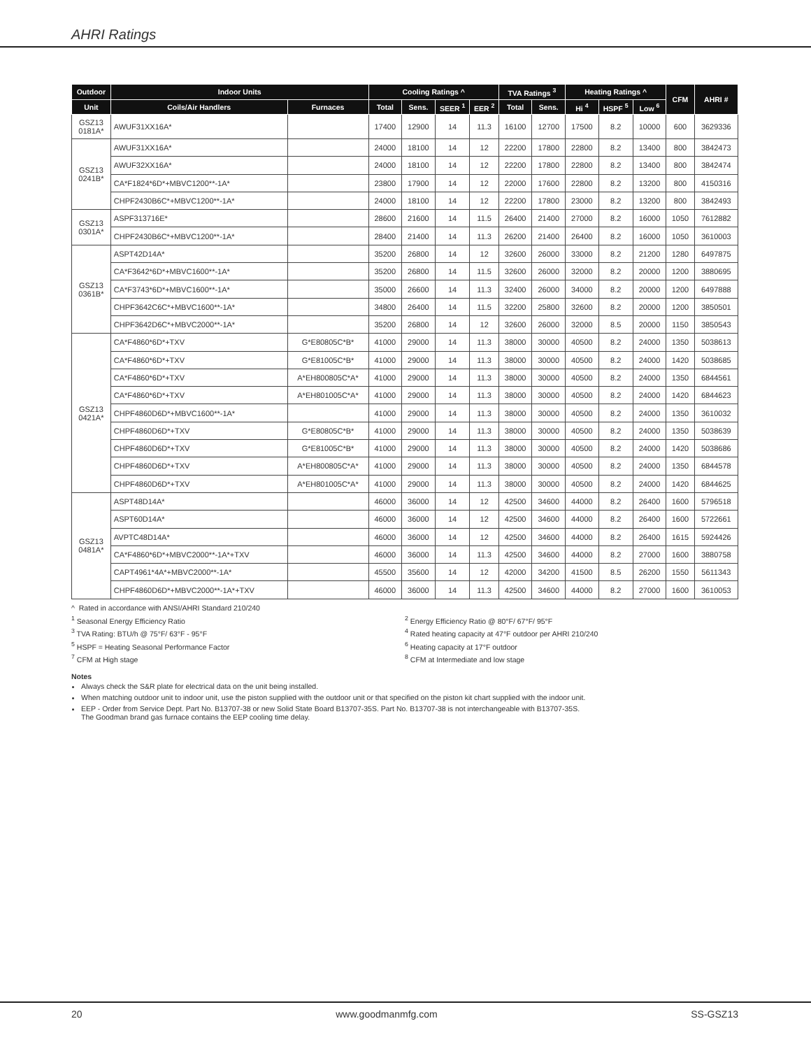AHRI Ratings
| Outdoor | Indoor Units | | Cooling Ratings ^ | | | | TVA Ratings <sup>3</sup> | | Heating Ratings ^ | | | CFM | AHRI # |
| --- | --- | --- | --- | --- | --- | --- | --- | --- | --- | --- | --- | --- | --- |
| Unit | Coils/Air Handlers | Furnaces | Total | Sens. | SEER <sup>1</sup> | EER <sup>2</sup> | Total | Sens. | Hi <sup>4</sup> | HSPF <sup>5</sup> | Low <sup>6</sup> | | |
| GSZ13 0181A* | AWUF31XX16A* | | 17400 | 12900 | 14 | 11.3 | 16100 | 12700 | 17500 | 8.2 | 10000 | 600 | 3629336 |
| GSZ13 0241B* | AWUF31XX16A* | | 24000 | 18100 | 14 | 12 | 22200 | 17800 | 22800 | 8.2 | 13400 | 800 | 3842473 |
| | AWUF32XX16A* | | 24000 | 18100 | 14 | 12 | 22200 | 17800 | 22800 | 8.2 | 13400 | 800 | 3842474 |
| | CA*F1824*6D*+MBVC1200**-1A* | | 23800 | 17900 | 14 | 12 | 22000 | 17600 | 22800 | 8.2 | 13200 | 800 | 4150316 |
| | CHPF2430B6C*+MBVC1200**-1A* | | 24000 | 18100 | 14 | 12 | 22200 | 17800 | 23000 | 8.2 | 13200 | 800 | 3842493 |
| GSZ13 0301A* | ASPF313716E* | | 28600 | 21600 | 14 | 11.5 | 26400 | 21400 | 27000 | 8.2 | 16000 | 1050 | 7612882 |
| | CHPF2430B6C*+MBVC1200**-1A* | | 28400 | 21400 | 14 | 11.3 | 26200 | 21400 | 26400 | 8.2 | 16000 | 1050 | 3610003 |
| GSZ13 0361B* | ASPT42D14A* | | 35200 | 26800 | 14 | 12 | 32600 | 26000 | 33000 | 8.2 | 21200 | 1280 | 6497875 |
| | CA*F3642*6D*+MBVC1600**-1A* | | 35200 | 26800 | 14 | 11.5 | 32600 | 26000 | 32000 | 8.2 | 20000 | 1200 | 3880695 |
| | CA*F3743*6D*+MBVC1600**-1A* | | 35000 | 26600 | 14 | 11.3 | 32400 | 26000 | 34000 | 8.2 | 20000 | 1200 | 6497888 |
| | CHPF3642C6C*+MBVC1600**-1A* | | 34800 | 26400 | 14 | 11.5 | 32200 | 25800 | 32600 | 8.2 | 20000 | 1200 | 3850501 |
| | CHPF3642D6C*+MBVC2000**-1A* | | 35200 | 26800 | 14 | 12 | 32600 | 26000 | 32000 | 8.5 | 20000 | 1150 | 3850543 |
| GSZ13 0421A* | CA*F4860*6D*+TXV | G*E80805C*B* | 41000 | 29000 | 14 | 11.3 | 38000 | 30000 | 40500 | 8.2 | 24000 | 1350 | 5038613 |
| | CA*F4860*6D*+TXV | G*E81005C*B* | 41000 | 29000 | 14 | 11.3 | 38000 | 30000 | 40500 | 8.2 | 24000 | 1420 | 5038685 |
| | CA*F4860*6D*+TXV | A*EH800805C*A* | 41000 | 29000 | 14 | 11.3 | 38000 | 30000 | 40500 | 8.2 | 24000 | 1350 | 6844561 |
| | CA*F4860*6D*+TXV | A*EH801005C*A* | 41000 | 29000 | 14 | 11.3 | 38000 | 30000 | 40500 | 8.2 | 24000 | 1420 | 6844623 |
| | CHPF4860D6D*+MBVC1600**-1A* | | 41000 | 29000 | 14 | 11.3 | 38000 | 30000 | 40500 | 8.2 | 24000 | 1350 | 3610032 |
| | CHPF4860D6D*+TXV | G*E80805C*B* | 41000 | 29000 | 14 | 11.3 | 38000 | 30000 | 40500 | 8.2 | 24000 | 1350 | 5038639 |
| | CHPF4860D6D*+TXV | G*E81005C*B* | 41000 | 29000 | 14 | 11.3 | 38000 | 30000 | 40500 | 8.2 | 24000 | 1420 | 5038686 |
| | CHPF4860D6D*+TXV | A*EH800805C*A* | 41000 | 29000 | 14 | 11.3 | 38000 | 30000 | 40500 | 8.2 | 24000 | 1350 | 6844578 |
| | CHPF4860D6D*+TXV | A*EH801005C*A* | 41000 | 29000 | 14 | 11.3 | 38000 | 30000 | 40500 | 8.2 | 24000 | 1420 | 6844625 |
| GSZ13 0481A* | ASPT48D14A* | | 46000 | 36000 | 14 | 12 | 42500 | 34600 | 44000 | 8.2 | 26400 | 1600 | 5796518 |
| | ASPT60D14A* | | 46000 | 36000 | 14 | 12 | 42500 | 34600 | 44000 | 8.2 | 26400 | 1600 | 5722661 |
| | AVPTC48D14A* | | 46000 | 36000 | 14 | 12 | 42500 | 34600 | 44000 | 8.2 | 26400 | 1615 | 5924426 |
| | CA*F4860*6D*+MBVC2000**-1A*+TXV | | 46000 | 36000 | 14 | 11.3 | 42500 | 34600 | 44000 | 8.2 | 27000 | 1600 | 3880758 |
| | CAPT4961*4A*+MBVC2000**-1A* | | 45500 | 35600 | 14 | 12 | 42000 | 34200 | 41500 | 8.5 | 26200 | 1550 | 5611343 |
| | CHPF4860D6D*+MBVC2000**-1A*+TXV | | 46000 | 36000 | 14 | 11.3 | 42500 | 34600 | 44000 | 8.2 | 27000 | 1600 | 3610053 |
^ Rated in accordance with ANSI/AHRI Standard 210/240
<sup>1</sup> Seasonal Energy Efficiency Ratio
<sup>2</sup> Energy Efficiency Ratio @ 80°F/ 67°F/ 95°F
<sup>3</sup> TVA Rating: BTU/h @ 75°F/ 63°F - 95°F
<sup>4</sup> Rated heating capacity at 47°F outdoor per AHRI 210/240
<sup>5</sup> HSPF = Heating Seasonal Performance Factor
<sup>6</sup> Heating capacity at 17°F outdoor
<sup>7</sup> CFM at High stage
<sup>8</sup> CFM at Intermediate and low stage
Notes
Always check the S&R plate for electrical data on the unit being installed.
When matching outdoor unit to indoor unit, use the piston supplied with the outdoor unit or that specified on the piston kit chart supplied with the indoor unit.
EEP - Order from Service Dept. Part No. B13707-38 or new Solid State Board B13707-35S. Part No. B13707-38 is not interchangeable with B13707-35S.
The Goodman brand gas furnace contains the EEP cooling time delay.
20 www.goodmanmfg.com SS-GSZ13